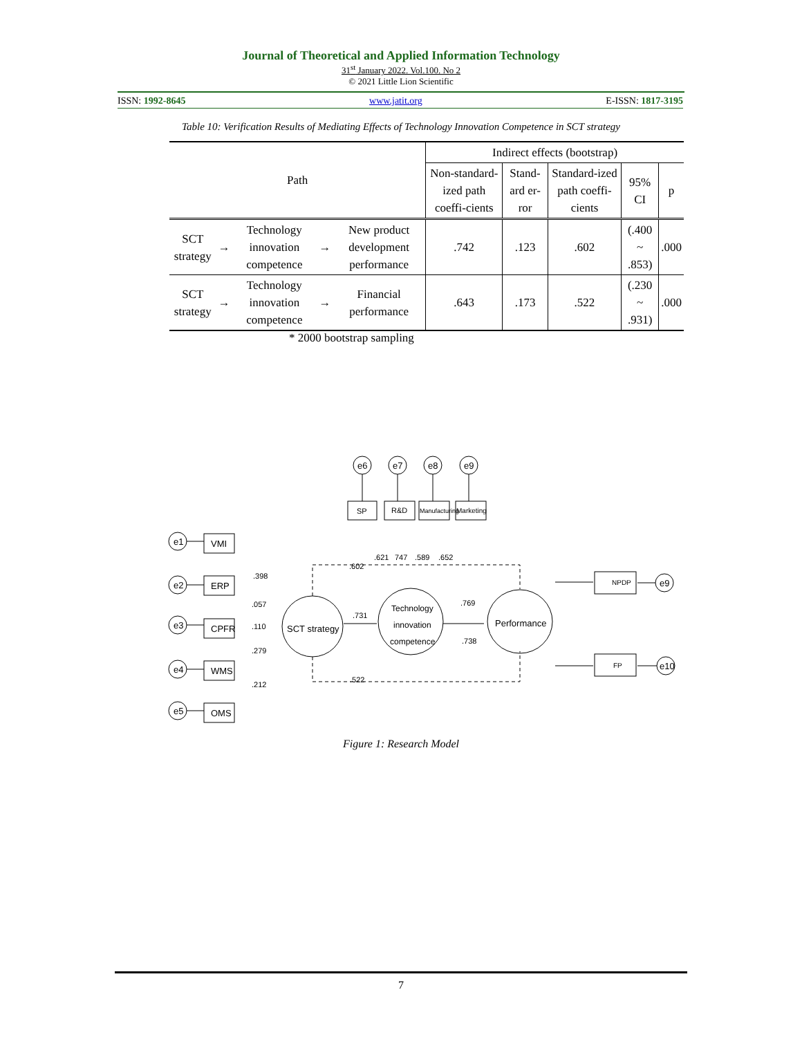Journal of Theoretical and Applied Information Technology
31<sup>st</sup> January 2022. Vol.100. No 2
© 2021 Little Lion Scientific
ISSN: 1992-8645 www.jatit.org E-ISSN: 1817-3195
Table 10: Verification Results of Mediating Effects of Technology Innovation Competence in SCT strategy
| Path | | | | | Indirect effects (bootstrap) | | | | |
| --- | --- | --- | --- | --- | --- | --- | --- | --- | --- |
| | | | | | Non-standard-ized path coeffi-cients | Stand-ard er-ror | Standard-ized path coeffi-cients | 95% CI | p |
| SCT strategy | → | Technology innovation competence | → | New product development performance | .742 | .123 | .602 | (.400 ~ .853) | .000 |
| SCT strategy | → | Technology innovation competence | → | Financial performance | .643 | .173 | .522 | (.230 ~ .931) | .000 |
* 2000 bootstrap sampling
e1
e2
e3
e4
e5
VMI
ERP
CPFR
WMS
OMS
e6
e7
e8
e9
SP
R&D
Manufacturing
Marketing
SCT strategy
Technology
innovation
competence
Performance
NPDP
FP
e9
e10
.398
.057
.110
.279
.212
.602
.621
747
.589
.652
.731
.769
.738
.522
Figure 1: Research Model
7